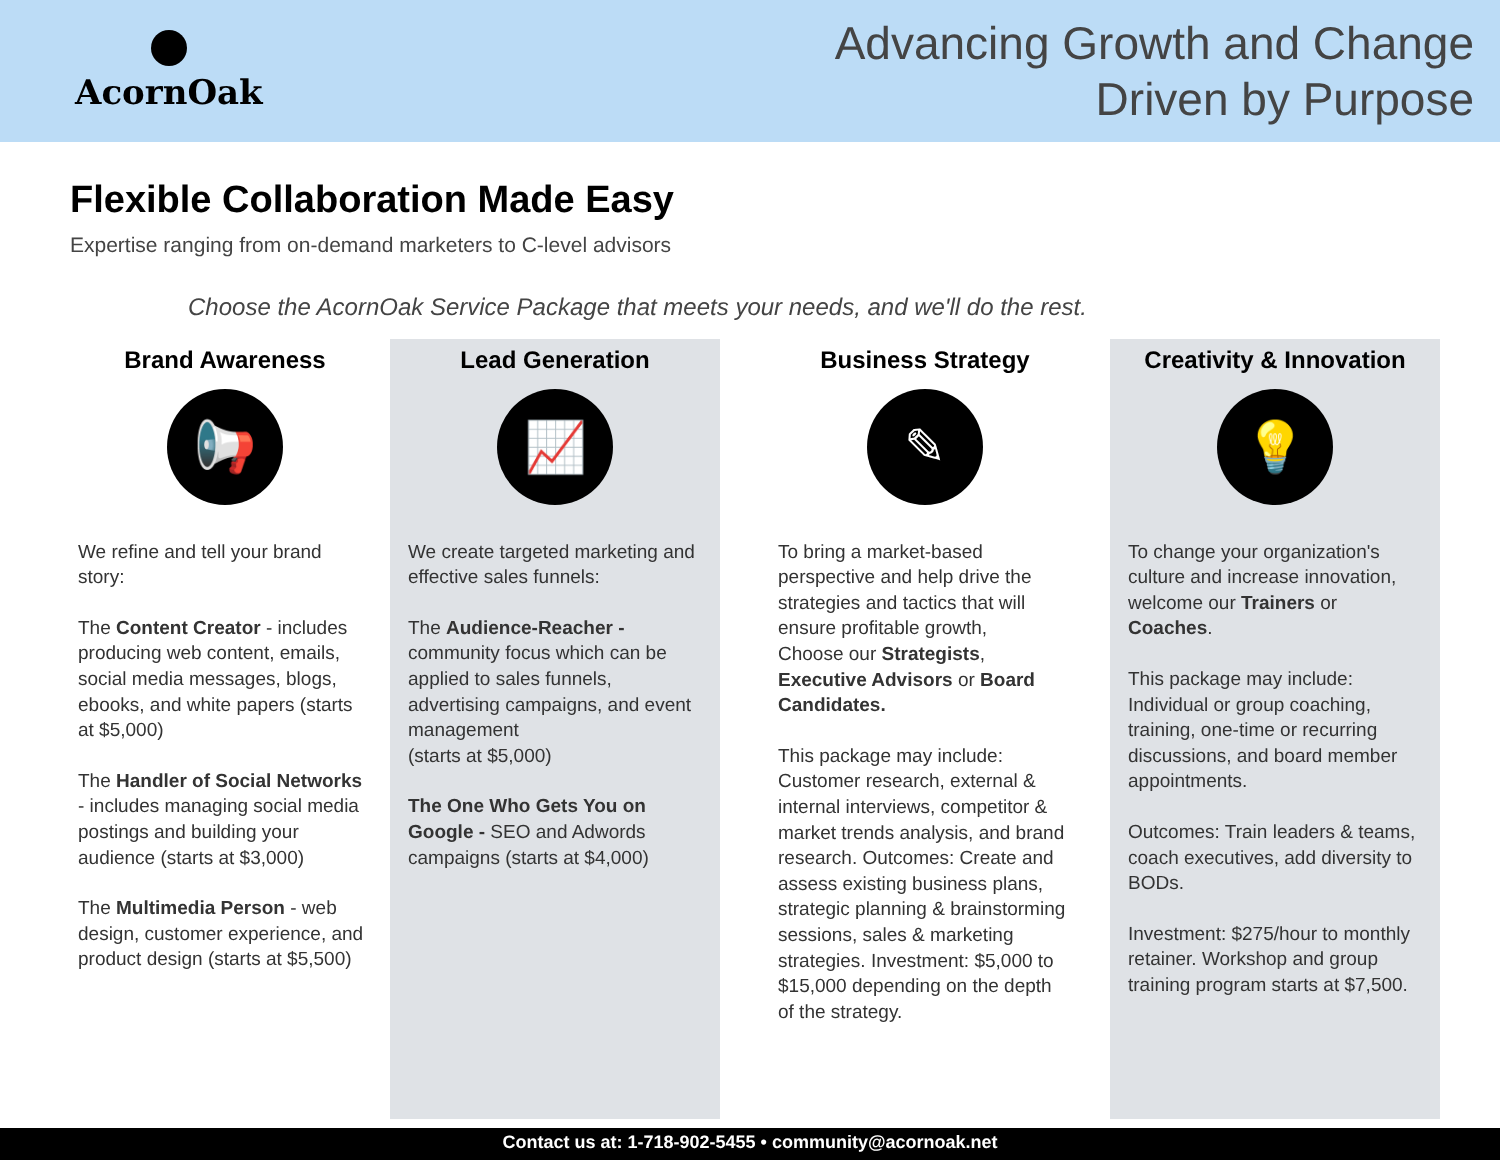AcornOak
Advancing Growth and Change
Driven by Purpose
Flexible Collaboration Made Easy
Expertise ranging from on-demand marketers to C-level advisors
Choose the AcornOak Service Package that meets your needs, and we'll do the rest.
Brand Awareness
📢
We refine and tell your brand story:
The Content Creator - includes producing web content, emails, social media messages, blogs, ebooks, and white papers (starts at $5,000)
The Handler of Social Networks - includes managing social media postings and building your audience (starts at $3,000)
The Multimedia Person - web design, customer experience, and product design (starts at $5,500)
Lead Generation
📈
We create targeted marketing and effective sales funnels:
The Audience-Reacher - community focus which can be applied to sales funnels, advertising campaigns, and event management
(starts at $5,000)
The One Who Gets You on Google - SEO and Adwords campaigns (starts at $4,000)
Business Strategy
✎
To bring a market-based perspective and help drive the strategies and tactics that will ensure profitable growth,
Choose our Strategists, Executive Advisors or Board Candidates.
This package may include: Customer research, external & internal interviews, competitor & market trends analysis, and brand research. Outcomes: Create and assess existing business plans, strategic planning & brainstorming sessions, sales & marketing strategies. Investment: $5,000 to $15,000 depending on the depth of the strategy.
Creativity & Innovation
💡
To change your organization's culture and increase innovation, welcome our Trainers or Coaches.
This package may include: Individual or group coaching, training, one-time or recurring discussions, and board member appointments.
Outcomes: Train leaders & teams, coach executives, add diversity to BODs.
Investment: $275/hour to monthly retainer. Workshop and group training program starts at $7,500.
Contact us at: 1-718-902-5455 • community@acornoak.net